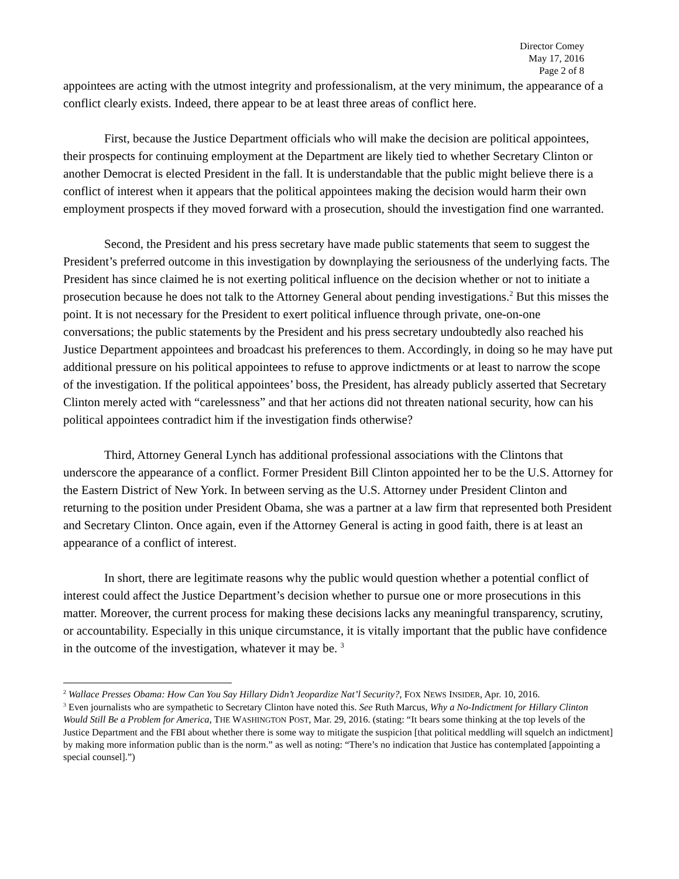Director Comey
May 17, 2016
Page 2 of 8
appointees are acting with the utmost integrity and professionalism, at the very minimum, the appearance of a conflict clearly exists. Indeed, there appear to be at least three areas of conflict here.
First, because the Justice Department officials who will make the decision are political appointees, their prospects for continuing employment at the Department are likely tied to whether Secretary Clinton or another Democrat is elected President in the fall. It is understandable that the public might believe there is a conflict of interest when it appears that the political appointees making the decision would harm their own employment prospects if they moved forward with a prosecution, should the investigation find one warranted.
Second, the President and his press secretary have made public statements that seem to suggest the President’s preferred outcome in this investigation by downplaying the seriousness of the underlying facts. The President has since claimed he is not exerting political influence on the decision whether or not to initiate a prosecution because he does not talk to the Attorney General about pending investigations.<sup>2</sup> But this misses the point. It is not necessary for the President to exert political influence through private, one-on-one conversations; the public statements by the President and his press secretary undoubtedly also reached his Justice Department appointees and broadcast his preferences to them. Accordingly, in doing so he may have put additional pressure on his political appointees to refuse to approve indictments or at least to narrow the scope of the investigation. If the political appointees’ boss, the President, has already publicly asserted that Secretary Clinton merely acted with “carelessness” and that her actions did not threaten national security, how can his political appointees contradict him if the investigation finds otherwise?
Third, Attorney General Lynch has additional professional associations with the Clintons that underscore the appearance of a conflict. Former President Bill Clinton appointed her to be the U.S. Attorney for the Eastern District of New York. In between serving as the U.S. Attorney under President Clinton and returning to the position under President Obama, she was a partner at a law firm that represented both President and Secretary Clinton. Once again, even if the Attorney General is acting in good faith, there is at least an appearance of a conflict of interest.
In short, there are legitimate reasons why the public would question whether a potential conflict of interest could affect the Justice Department’s decision whether to pursue one or more prosecutions in this matter. Moreover, the current process for making these decisions lacks any meaningful transparency, scrutiny, or accountability. Especially in this unique circumstance, it is vitally important that the public have confidence in the outcome of the investigation, whatever it may be. <sup>3</sup>
<sup>2</sup> Wallace Presses Obama: How Can You Say Hillary Didn’t Jeopardize Nat’l Security?, FOX NEWS INSIDER, Apr. 10, 2016.
<sup>3</sup> Even journalists who are sympathetic to Secretary Clinton have noted this. See Ruth Marcus, Why a No-Indictment for Hillary Clinton Would Still Be a Problem for America, THE WASHINGTON POST, Mar. 29, 2016. (stating: “It bears some thinking at the top levels of the Justice Department and the FBI about whether there is some way to mitigate the suspicion [that political meddling will squelch an indictment] by making more information public than is the norm.” as well as noting: “There’s no indication that Justice has contemplated [appointing a special counsel].”)